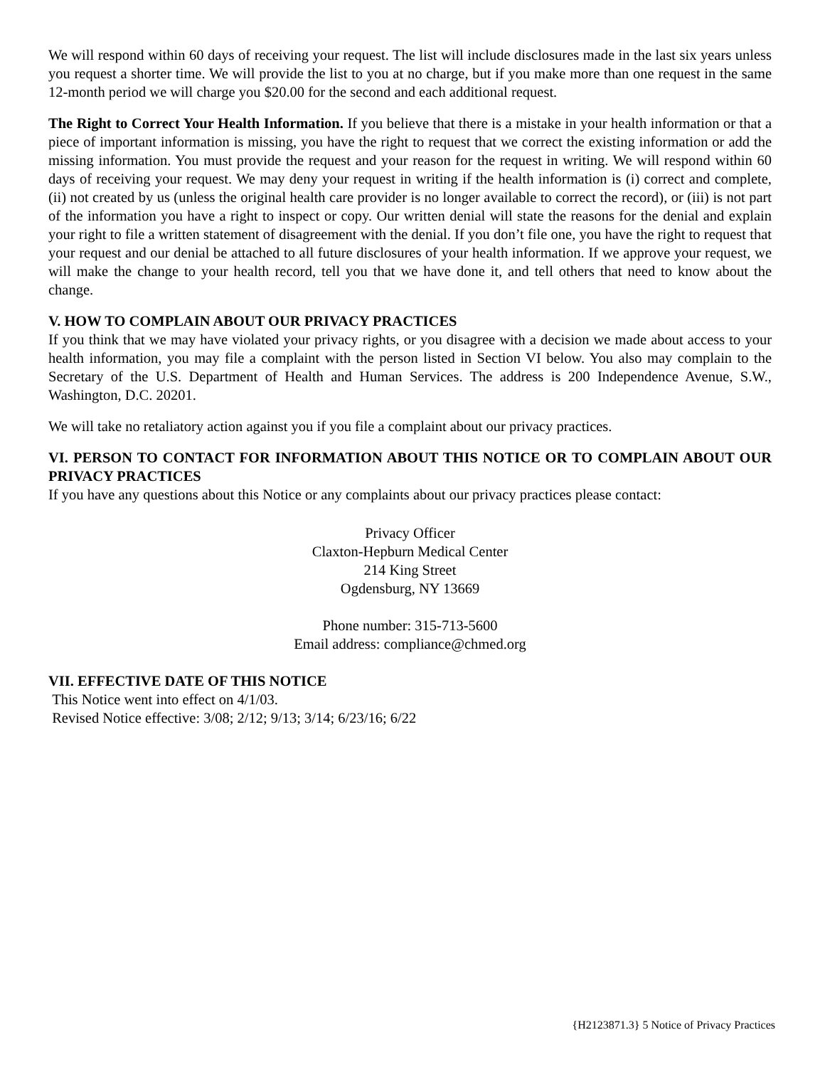We will respond within 60 days of receiving your request. The list will include disclosures made in the last six years unless you request a shorter time. We will provide the list to you at no charge, but if you make more than one request in the same 12-month period we will charge you $20.00 for the second and each additional request.
The Right to Correct Your Health Information. If you believe that there is a mistake in your health information or that a piece of important information is missing, you have the right to request that we correct the existing information or add the missing information. You must provide the request and your reason for the request in writing. We will respond within 60 days of receiving your request. We may deny your request in writing if the health information is (i) correct and complete, (ii) not created by us (unless the original health care provider is no longer available to correct the record), or (iii) is not part of the information you have a right to inspect or copy. Our written denial will state the reasons for the denial and explain your right to file a written statement of disagreement with the denial. If you don’t file one, you have the right to request that your request and our denial be attached to all future disclosures of your health information. If we approve your request, we will make the change to your health record, tell you that we have done it, and tell others that need to know about the change.
V. HOW TO COMPLAIN ABOUT OUR PRIVACY PRACTICES
If you think that we may have violated your privacy rights, or you disagree with a decision we made about access to your health information, you may file a complaint with the person listed in Section VI below. You also may complain to the Secretary of the U.S. Department of Health and Human Services. The address is 200 Independence Avenue, S.W., Washington, D.C. 20201.
We will take no retaliatory action against you if you file a complaint about our privacy practices.
VI. PERSON TO CONTACT FOR INFORMATION ABOUT THIS NOTICE OR TO COMPLAIN ABOUT OUR PRIVACY PRACTICES
If you have any questions about this Notice or any complaints about our privacy practices please contact:
Privacy Officer
Claxton-Hepburn Medical Center
214 King Street
Ogdensburg, NY 13669
Phone number: 315-713-5600
Email address: compliance@chmed.org
VII. EFFECTIVE DATE OF THIS NOTICE
This Notice went into effect on 4/1/03.
Revised Notice effective: 3/08; 2/12; 9/13; 3/14; 6/23/16; 6/22
{H2123871.3} 5 Notice of Privacy Practices